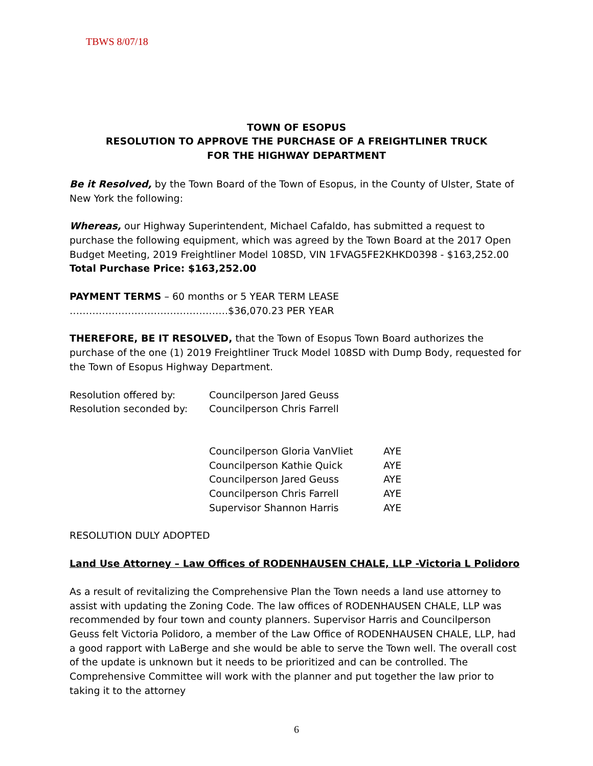TBWS 8/07/18
TOWN OF ESOPUS
RESOLUTION TO APPROVE THE PURCHASE OF A FREIGHTLINER TRUCK
FOR THE HIGHWAY DEPARTMENT
Be it Resolved, by the Town Board of the Town of Esopus, in the County of Ulster, State of New York the following:
Whereas, our Highway Superintendent, Michael Cafaldo, has submitted a request to purchase the following equipment, which was agreed by the Town Board at the 2017 Open Budget Meeting, 2019 Freightliner Model 108SD, VIN 1FVAG5FE2KHKD0398 - $163,252.00
Total Purchase Price: $163,252.00
PAYMENT TERMS – 60 months or 5 YEAR TERM LEASE ………………………………………….$36,070.23 PER YEAR
THEREFORE, BE IT RESOLVED, that the Town of Esopus Town Board authorizes the purchase of the one (1) 2019 Freightliner Truck Model 108SD with Dump Body, requested for the Town of Esopus Highway Department.
Resolution offered by: Councilperson Jared Geuss
Resolution seconded by: Councilperson Chris Farrell
Councilperson Gloria VanVliet AYE
Councilperson Kathie Quick AYE
Councilperson Jared Geuss AYE
Councilperson Chris Farrell AYE
Supervisor Shannon Harris AYE
RESOLUTION DULY ADOPTED
Land Use Attorney – Law Offices of RODENHAUSEN CHALE, LLP -Victoria L Polidoro
As a result of revitalizing the Comprehensive Plan the Town needs a land use attorney to assist with updating the Zoning Code. The law offices of RODENHAUSEN CHALE, LLP was recommended by four town and county planners. Supervisor Harris and Councilperson Geuss felt Victoria Polidoro, a member of the Law Office of RODENHAUSEN CHALE, LLP, had a good rapport with LaBerge and she would be able to serve the Town well. The overall cost of the update is unknown but it needs to be prioritized and can be controlled. The Comprehensive Committee will work with the planner and put together the law prior to taking it to the attorney
6